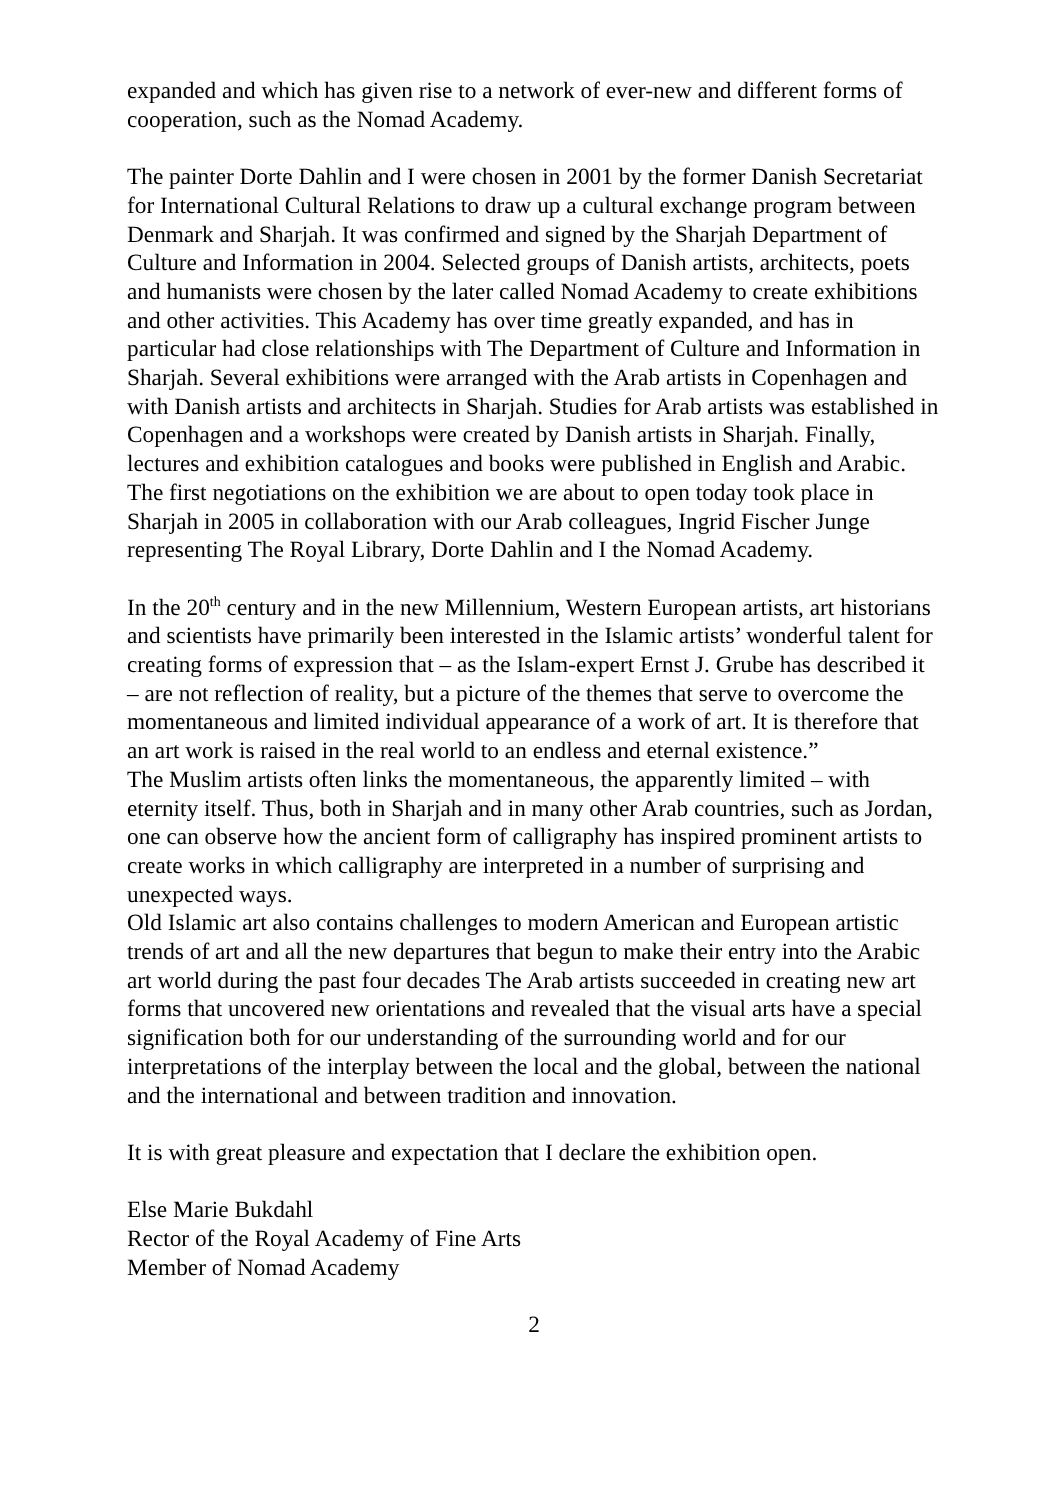expanded and which has given rise to a network of ever-new and different forms of cooperation, such as the Nomad Academy.
The painter Dorte Dahlin and I were chosen in 2001 by the former Danish Secretariat for International Cultural Relations to draw up a cultural exchange program between Denmark and Sharjah. It was confirmed and signed by the Sharjah Department of Culture and Information in 2004. Selected groups of Danish artists, architects, poets and humanists were chosen by the later called Nomad Academy to create exhibitions and other activities. This Academy has over time greatly expanded, and has in particular had close relationships with The Department of Culture and Information in Sharjah. Several exhibitions were arranged with the Arab artists in Copenhagen and with Danish artists and architects in Sharjah. Studies for Arab artists was established in Copenhagen and a workshops were created by Danish artists in Sharjah. Finally, lectures and exhibition catalogues and books were published in English and Arabic. The first negotiations on the exhibition we are about to open today took place in Sharjah in 2005 in collaboration with our Arab colleagues, Ingrid Fischer Junge representing The Royal Library, Dorte Dahlin and I the Nomad Academy.
In the 20<sup>th</sup> century and in the new Millennium, Western European artists, art historians and scientists have primarily been interested in the Islamic artists’ wonderful talent for creating forms of expression that – as the Islam-expert Ernst J. Grube has described it – are not reflection of reality, but a picture of the themes that serve to overcome the momentaneous and limited individual appearance of a work of art. It is therefore that an art work is raised in the real world to an endless and eternal existence.”
The Muslim artists often links the momentaneous, the apparently limited – with eternity itself. Thus, both in Sharjah and in many other Arab countries, such as Jordan, one can observe how the ancient form of calligraphy has inspired prominent artists to create works in which calligraphy are interpreted in a number of surprising and unexpected ways.
Old Islamic art also contains challenges to modern American and European artistic trends of art and all the new departures that begun to make their entry into the Arabic art world during the past four decades The Arab artists succeeded in creating new art forms that uncovered new orientations and revealed that the visual arts have a special signification both for our understanding of the surrounding world and for our interpretations of the interplay between the local and the global, between the national and the international and between tradition and innovation.
It is with great pleasure and expectation that I declare the exhibition open.
Else Marie Bukdahl
Rector of the Royal Academy of Fine Arts
Member of Nomad Academy
2